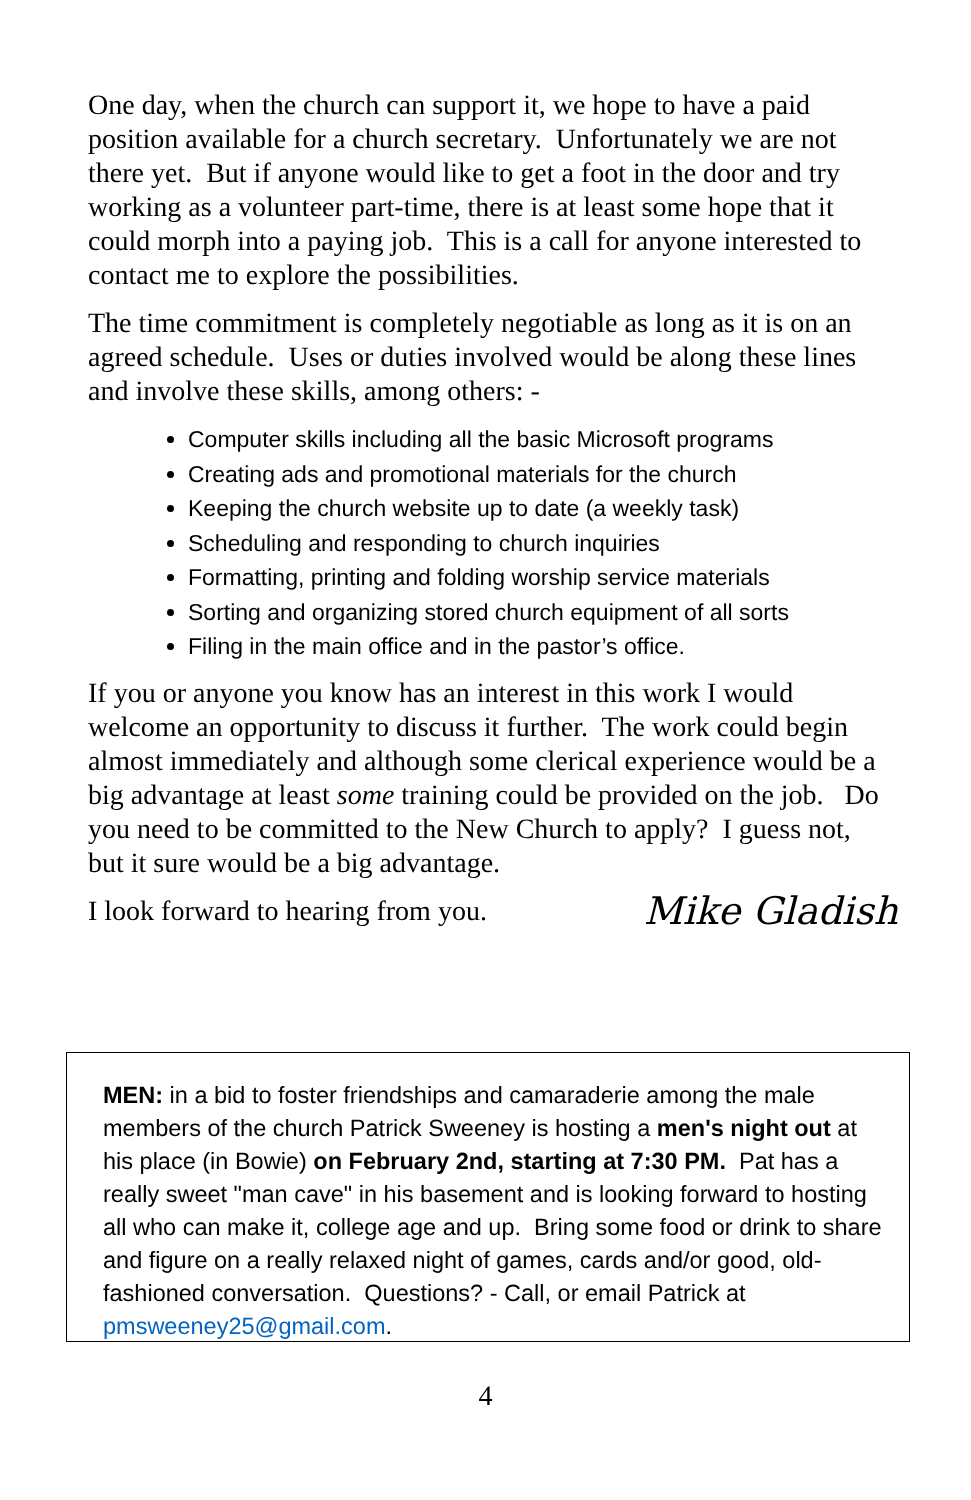One day, when the church can support it, we hope to have a paid position available for a church secretary. Unfortunately we are not there yet. But if anyone would like to get a foot in the door and try working as a volunteer part-time, there is at least some hope that it could morph into a paying job. This is a call for anyone interested to contact me to explore the possibilities.
The time commitment is completely negotiable as long as it is on an agreed schedule. Uses or duties involved would be along these lines and involve these skills, among others: -
Computer skills including all the basic Microsoft programs
Creating ads and promotional materials for the church
Keeping the church website up to date (a weekly task)
Scheduling and responding to church inquiries
Formatting, printing and folding worship service materials
Sorting and organizing stored church equipment of all sorts
Filing in the main office and in the pastor’s office.
If you or anyone you know has an interest in this work I would welcome an opportunity to discuss it further. The work could begin almost immediately and although some clerical experience would be a big advantage at least some training could be provided on the job. Do you need to be committed to the New Church to apply? I guess not, but it sure would be a big advantage.
I look forward to hearing from you. Mike Gladish
MEN: in a bid to foster friendships and camaraderie among the male members of the church Patrick Sweeney is hosting a men's night out at his place (in Bowie) on February 2nd, starting at 7:30 PM. Pat has a really sweet "man cave" in his basement and is looking forward to hosting all who can make it, college age and up. Bring some food or drink to share and figure on a really relaxed night of games, cards and/or good, old-fashioned conversation. Questions? - Call, or email Patrick at pmsweeney25@gmail.com.
4